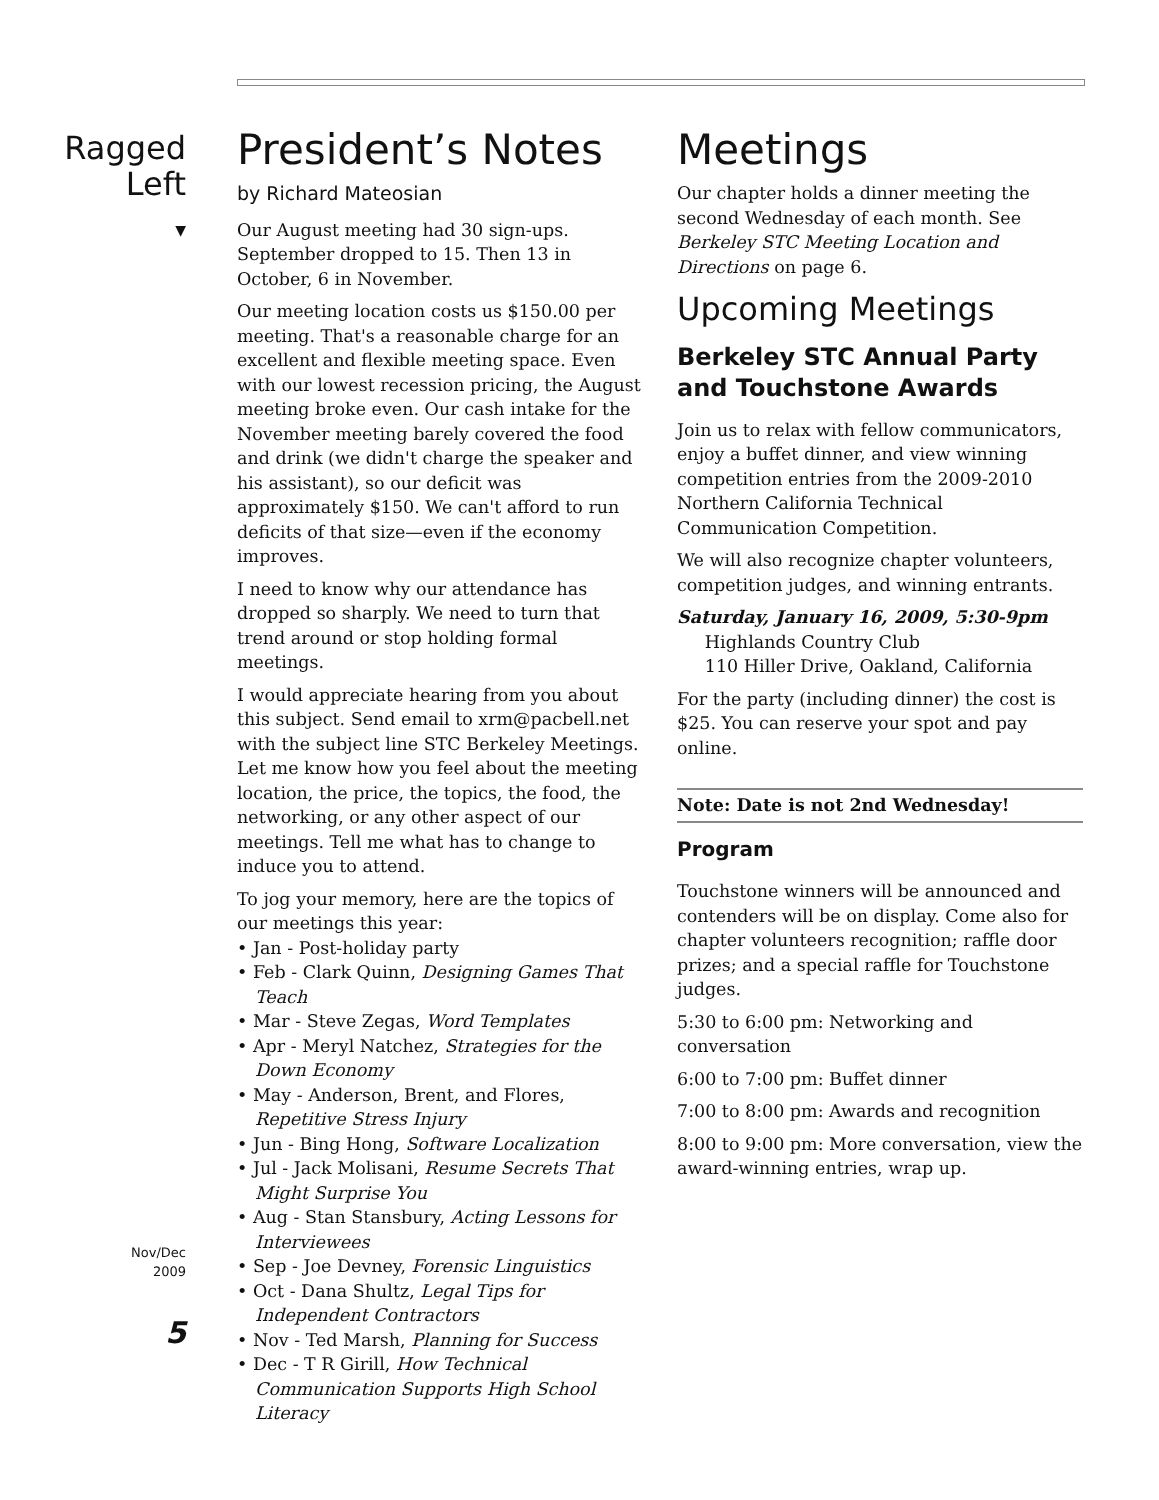Ragged
Left
▼
Nov/Dec
2009
5
President’s Notes
by Richard Mateosian
Our August meeting had 30 sign-ups. September dropped to 15. Then 13 in October, 6 in November.
Our meeting location costs us $150.00 per meeting. That's a reasonable charge for an excellent and flexible meeting space. Even with our lowest recession pricing, the August meeting broke even. Our cash intake for the November meeting barely covered the food and drink (we didn't charge the speaker and his assistant), so our deficit was approximately $150. We can't afford to run deficits of that size—even if the economy improves.
I need to know why our attendance has dropped so sharply. We need to turn that trend around or stop holding formal meetings.
I would appreciate hearing from you about this subject. Send email to xrm@pacbell.net with the subject line STC Berkeley Meetings. Let me know how you feel about the meeting location, the price, the topics, the food, the networking, or any other aspect of our meetings. Tell me what has to change to induce you to attend.
To jog your memory, here are the topics of our meetings this year:
• Jan - Post-holiday party
• Feb - Clark Quinn, Designing Games That Teach
• Mar - Steve Zegas, Word Templates
• Apr - Meryl Natchez, Strategies for the Down Economy
• May - Anderson, Brent, and Flores, Repetitive Stress Injury
• Jun - Bing Hong, Software Localization
• Jul - Jack Molisani, Resume Secrets That Might Surprise You
• Aug - Stan Stansbury, Acting Lessons for Interviewees
• Sep - Joe Devney, Forensic Linguistics
• Oct - Dana Shultz, Legal Tips for Independent Contractors
• Nov - Ted Marsh, Planning for Success
• Dec - T R Girill, How Technical Communication Supports High School Literacy
Meetings
Our chapter holds a dinner meeting the second Wednesday of each month. See Berkeley STC Meeting Location and Directions on page 6.
Upcoming Meetings
Berkeley STC Annual Party and Touchstone Awards
Join us to relax with fellow communicators, enjoy a buffet dinner, and view winning competition entries from the 2009-2010 Northern California Technical Communication Competition.
We will also recognize chapter volunteers, competition judges, and winning entrants.
Saturday, January 16, 2009, 5:30-9pm
Highlands Country Club
110 Hiller Drive, Oakland, California
For the party (including dinner) the cost is $25. You can reserve your spot and pay online.
Note: Date is not 2nd Wednesday!
Program
Touchstone winners will be announced and contenders will be on display. Come also for chapter volunteers recognition; raffle door prizes; and a special raffle for Touchstone judges.
5:30 to 6:00 pm: Networking and conversation
6:00 to 7:00 pm: Buffet dinner
7:00 to 8:00 pm: Awards and recognition
8:00 to 9:00 pm: More conversation, view the award-winning entries, wrap up.